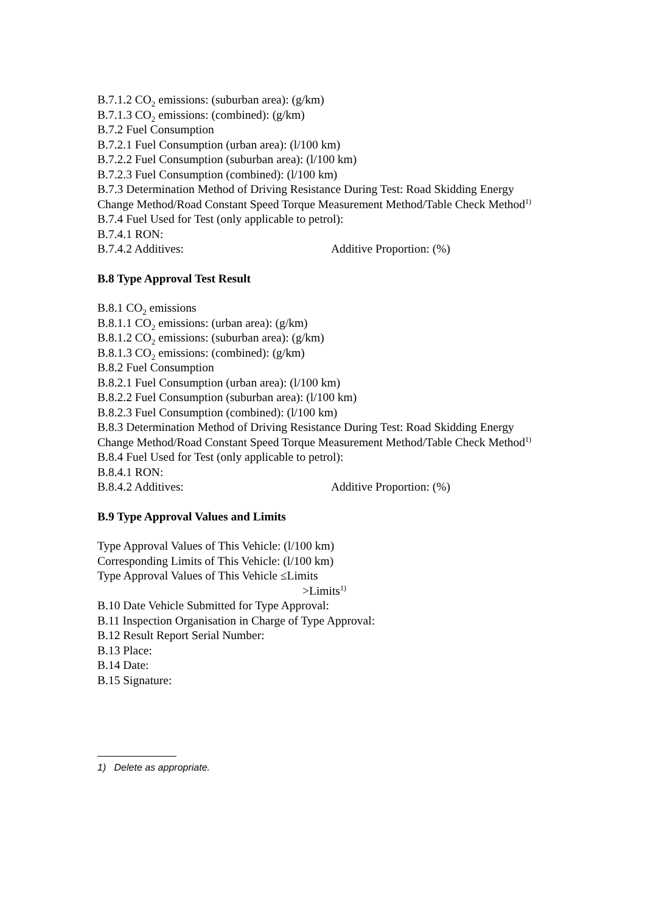B.7.1.2 CO<sub>2</sub> emissions: (suburban area): (g/km)
B.7.1.3 CO<sub>2</sub> emissions: (combined): (g/km)
B.7.2 Fuel Consumption
B.7.2.1 Fuel Consumption (urban area): (l/100 km)
B.7.2.2 Fuel Consumption (suburban area): (l/100 km)
B.7.2.3 Fuel Consumption (combined): (l/100 km)
B.7.3 Determination Method of Driving Resistance During Test: Road Skidding Energy Change Method/Road Constant Speed Torque Measurement Method/Table Check Method<sup>1)</sup>
B.7.4 Fuel Used for Test (only applicable to petrol):
B.7.4.1 RON:
B.7.4.2 Additives: Additive Proportion: (%)
B.8 Type Approval Test Result
B.8.1 CO<sub>2</sub> emissions
B.8.1.1 CO<sub>2</sub> emissions: (urban area): (g/km)
B.8.1.2 CO<sub>2</sub> emissions: (suburban area): (g/km)
B.8.1.3 CO<sub>2</sub> emissions: (combined): (g/km)
B.8.2 Fuel Consumption
B.8.2.1 Fuel Consumption (urban area): (l/100 km)
B.8.2.2 Fuel Consumption (suburban area): (l/100 km)
B.8.2.3 Fuel Consumption (combined): (l/100 km)
B.8.3 Determination Method of Driving Resistance During Test: Road Skidding Energy Change Method/Road Constant Speed Torque Measurement Method/Table Check Method<sup>1)</sup>
B.8.4 Fuel Used for Test (only applicable to petrol):
B.8.4.1 RON:
B.8.4.2 Additives: Additive Proportion: (%)
B.9 Type Approval Values and Limits
Type Approval Values of This Vehicle: (l/100 km)
Corresponding Limits of This Vehicle: (l/100 km)
Type Approval Values of This Vehicle ≤Limits
>Limits<sup>1)</sup>
B.10 Date Vehicle Submitted for Type Approval:
B.11 Inspection Organisation in Charge of Type Approval:
B.12 Result Report Serial Number:
B.13 Place:
B.14 Date:
B.15 Signature:
1) Delete as appropriate.